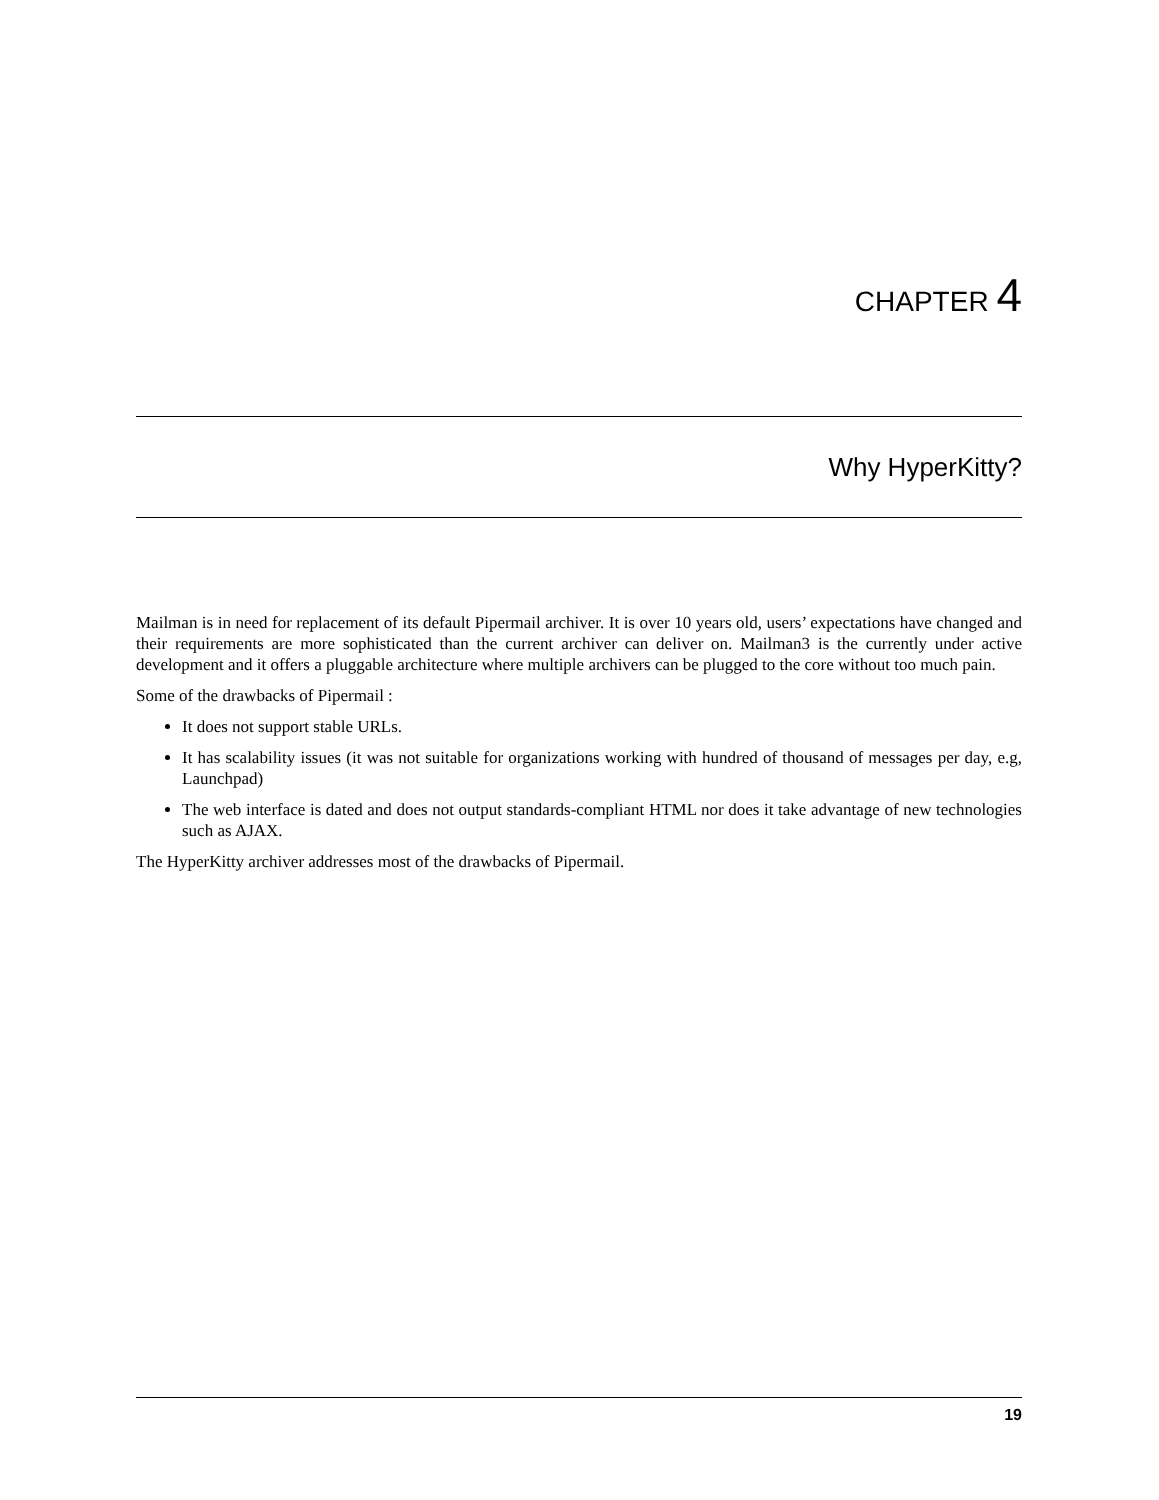CHAPTER 4
Why HyperKitty?
Mailman is in need for replacement of its default Pipermail archiver. It is over 10 years old, users’ expectations have changed and their requirements are more sophisticated than the current archiver can deliver on. Mailman3 is the currently under active development and it offers a pluggable architecture where multiple archivers can be plugged to the core without too much pain.
Some of the drawbacks of Pipermail :
It does not support stable URLs.
It has scalability issues (it was not suitable for organizations working with hundred of thousand of messages per day, e.g, Launchpad)
The web interface is dated and does not output standards-compliant HTML nor does it take advantage of new technologies such as AJAX.
The HyperKitty archiver addresses most of the drawbacks of Pipermail.
19